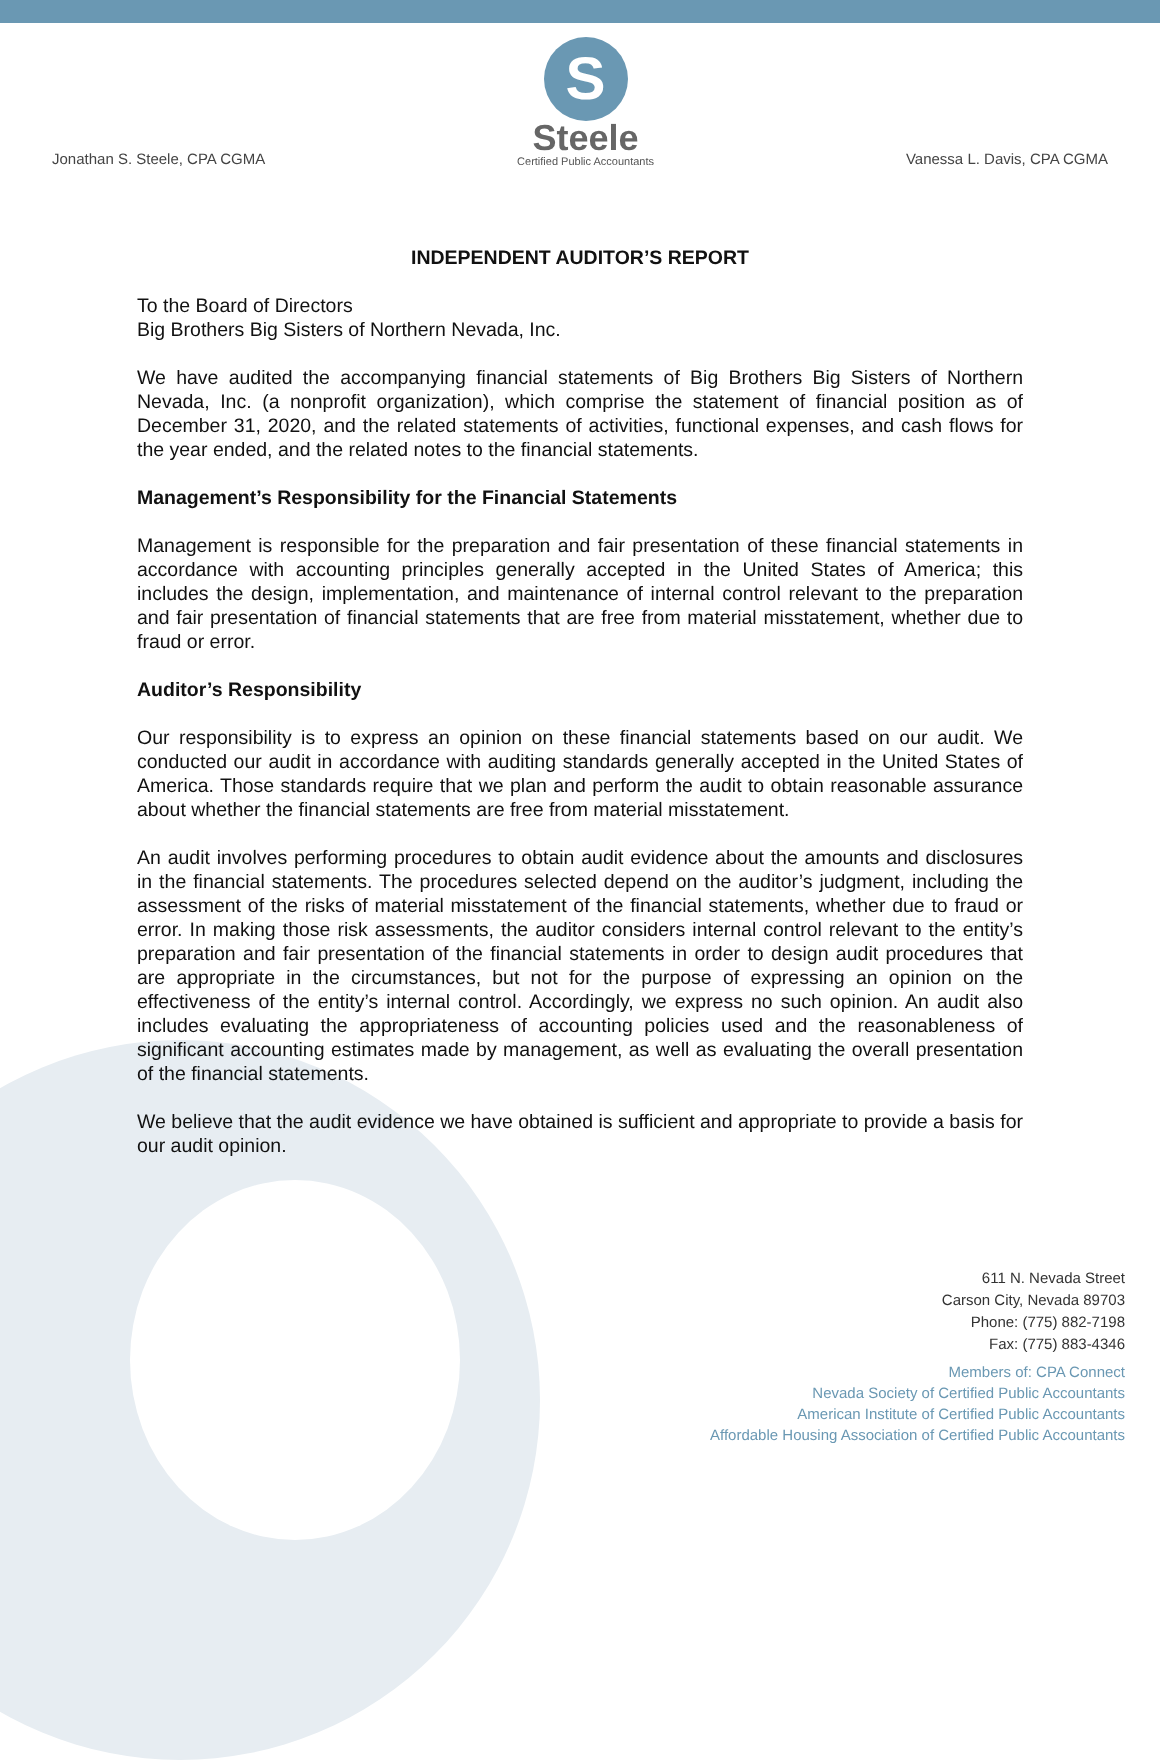Jonathan S. Steele, CPA CGMA
S
Steele
Certified Public Accountants
Vanessa L. Davis, CPA CGMA
INDEPENDENT AUDITOR’S REPORT
To the Board of Directors
Big Brothers Big Sisters of Northern Nevada, Inc.
We have audited the accompanying financial statements of Big Brothers Big Sisters of Northern Nevada, Inc. (a nonprofit organization), which comprise the statement of financial position as of December 31, 2020, and the related statements of activities, functional expenses, and cash flows for the year ended, and the related notes to the financial statements.
Management’s Responsibility for the Financial Statements
Management is responsible for the preparation and fair presentation of these financial statements in accordance with accounting principles generally accepted in the United States of America; this includes the design, implementation, and maintenance of internal control relevant to the preparation and fair presentation of financial statements that are free from material misstatement, whether due to fraud or error.
Auditor’s Responsibility
Our responsibility is to express an opinion on these financial statements based on our audit. We conducted our audit in accordance with auditing standards generally accepted in the United States of America. Those standards require that we plan and perform the audit to obtain reasonable assurance about whether the financial statements are free from material misstatement.
An audit involves performing procedures to obtain audit evidence about the amounts and disclosures in the financial statements. The procedures selected depend on the auditor’s judgment, including the assessment of the risks of material misstatement of the financial statements, whether due to fraud or error. In making those risk assessments, the auditor considers internal control relevant to the entity’s preparation and fair presentation of the financial statements in order to design audit procedures that are appropriate in the circumstances, but not for the purpose of expressing an opinion on the effectiveness of the entity’s internal control. Accordingly, we express no such opinion. An audit also includes evaluating the appropriateness of accounting policies used and the reasonableness of significant accounting estimates made by management, as well as evaluating the overall presentation of the financial statements.
We believe that the audit evidence we have obtained is sufficient and appropriate to provide a basis for our audit opinion.
611 N. Nevada Street
Carson City, Nevada 89703
Phone: (775) 882-7198
Fax: (775) 883-4346
Members of: CPA Connect
Nevada Society of Certified Public Accountants
American Institute of Certified Public Accountants
Affordable Housing Association of Certified Public Accountants